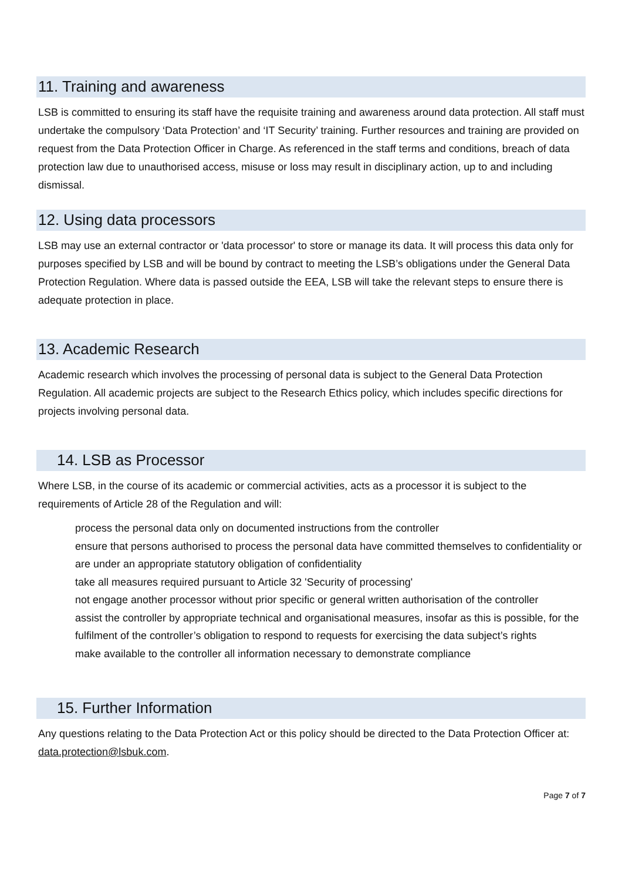11. Training and awareness
LSB is committed to ensuring its staff have the requisite training and awareness around data protection. All staff must undertake the compulsory ‘Data Protection’ and ‘IT Security’ training. Further resources and training are provided on request from the Data Protection Officer in Charge. As referenced in the staff terms and conditions, breach of data protection law due to unauthorised access, misuse or loss may result in disciplinary action, up to and including dismissal.
12. Using data processors
LSB may use an external contractor or 'data processor' to store or manage its data. It will process this data only for purposes specified by LSB and will be bound by contract to meeting the LSB’s obligations under the General Data Protection Regulation. Where data is passed outside the EEA, LSB will take the relevant steps to ensure there is adequate protection in place.
13. Academic Research
Academic research which involves the processing of personal data is subject to the General Data Protection Regulation. All academic projects are subject to the Research Ethics policy, which includes specific directions for projects involving personal data.
14. LSB as Processor
Where LSB, in the course of its academic or commercial activities, acts as a processor it is subject to the requirements of Article 28 of the Regulation and will:
process the personal data only on documented instructions from the controller
ensure that persons authorised to process the personal data have committed themselves to confidentiality or are under an appropriate statutory obligation of confidentiality
take all measures required pursuant to Article 32 'Security of processing'
not engage another processor without prior specific or general written authorisation of the controller
assist the controller by appropriate technical and organisational measures, insofar as this is possible, for the fulfilment of the controller’s obligation to respond to requests for exercising the data subject’s rights
make available to the controller all information necessary to demonstrate compliance
15. Further Information
Any questions relating to the Data Protection Act or this policy should be directed to the Data Protection Officer at: data.protection@lsbuk.com.
Page 7 of 7